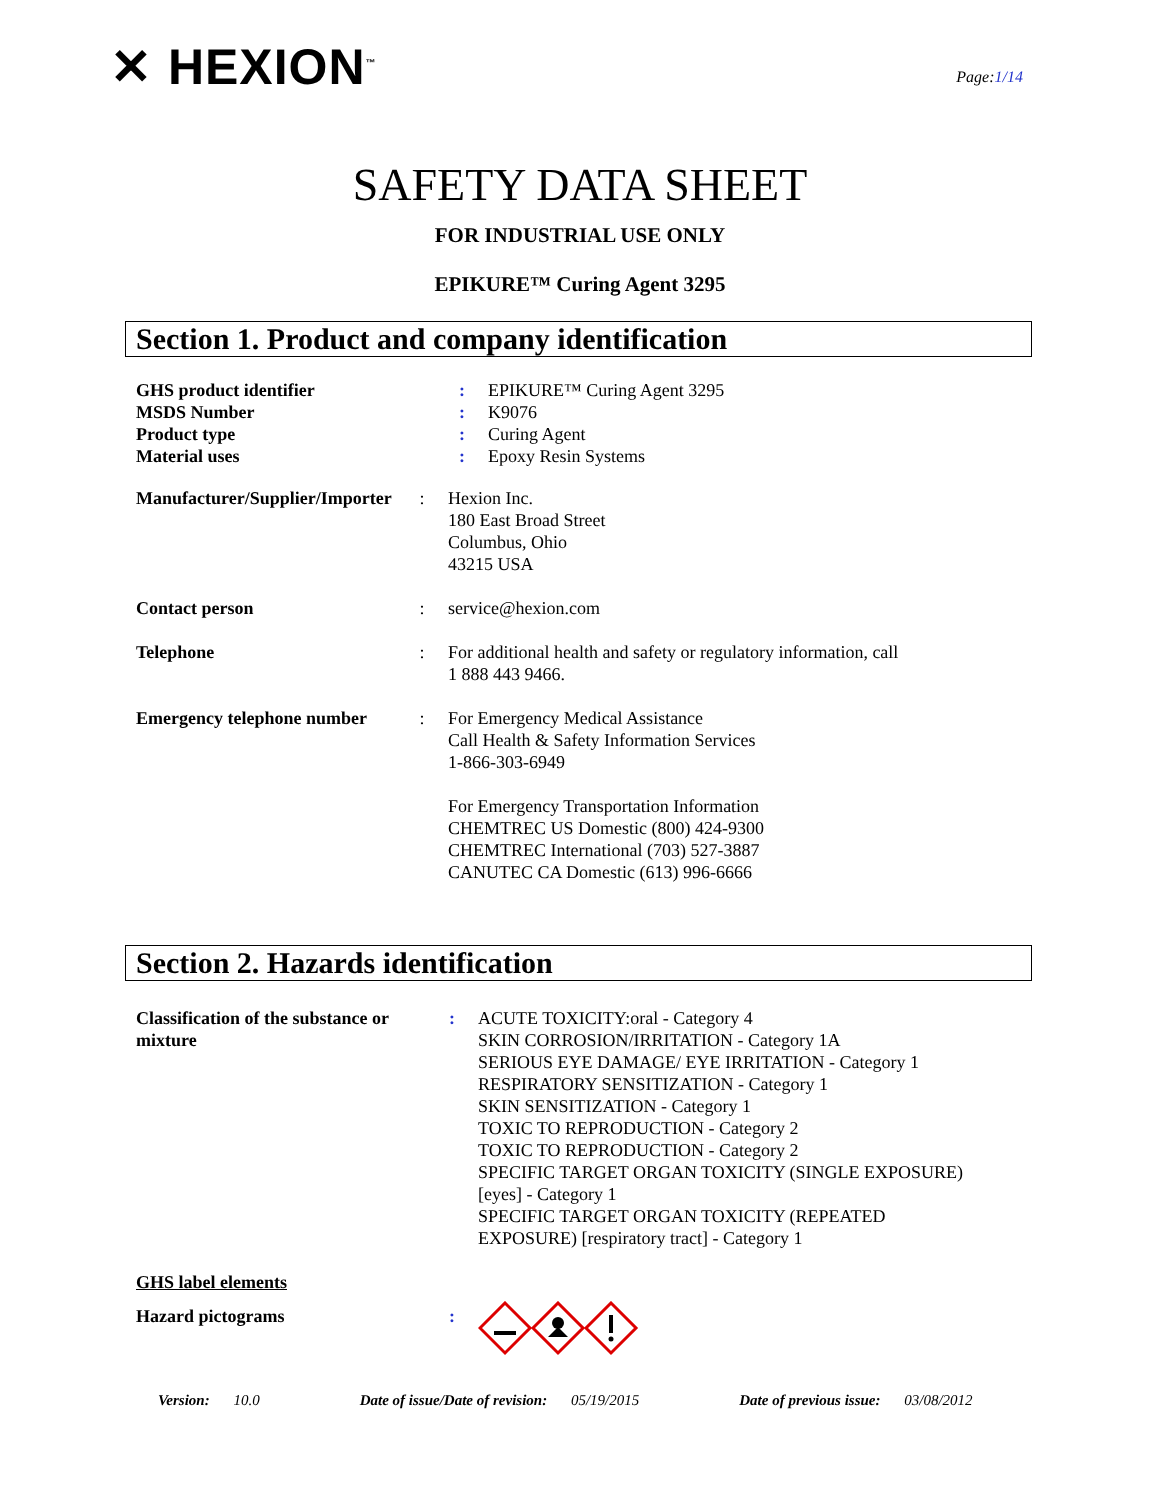✕ HEXION<sup>™</sup>
Page:1/14
SAFETY DATA SHEET
FOR INDUSTRIAL USE ONLY
EPIKURE™ Curing Agent 3295
Section 1. Product and company identification
| GHS product identifier | : | EPIKURE™ Curing Agent 3295 |
| MSDS Number | : | K9076 |
| Product type | : | Curing Agent |
| Material uses | : | Epoxy Resin Systems |
| Manufacturer/Supplier/Importer | : | Hexion Inc. 180 East Broad Street Columbus, Ohio 43215 USA |
| Contact person | : | service@hexion.com |
| Telephone | : | For additional health and safety or regulatory information, call 1 888 443 9466. |
| Emergency telephone number | : | For Emergency Medical Assistance Call Health & Safety Information Services 1-866-303-6949 For Emergency Transportation Information CHEMTREC US Domestic (800) 424-9300 CHEMTREC International (703) 527-3887 CANUTEC CA Domestic (613) 996-6666 |
Section 2. Hazards identification
| Classification of the substance or mixture | : | ACUTE TOXICITY:oral - Category 4 SKIN CORROSION/IRRITATION - Category 1A SERIOUS EYE DAMAGE/ EYE IRRITATION - Category 1 RESPIRATORY SENSITIZATION - Category 1 SKIN SENSITIZATION - Category 1 TOXIC TO REPRODUCTION - Category 2 TOXIC TO REPRODUCTION - Category 2 SPECIFIC TARGET ORGAN TOXICITY (SINGLE EXPOSURE) [eyes] - Category 1 SPECIFIC TARGET ORGAN TOXICITY (REPEATED EXPOSURE) [respiratory tract] - Category 1 |
| GHS label elements | | |
| Hazard pictograms | : | |
Version: 10.0 Date of issue/Date of revision: 05/19/2015 Date of previous issue: 03/08/2012